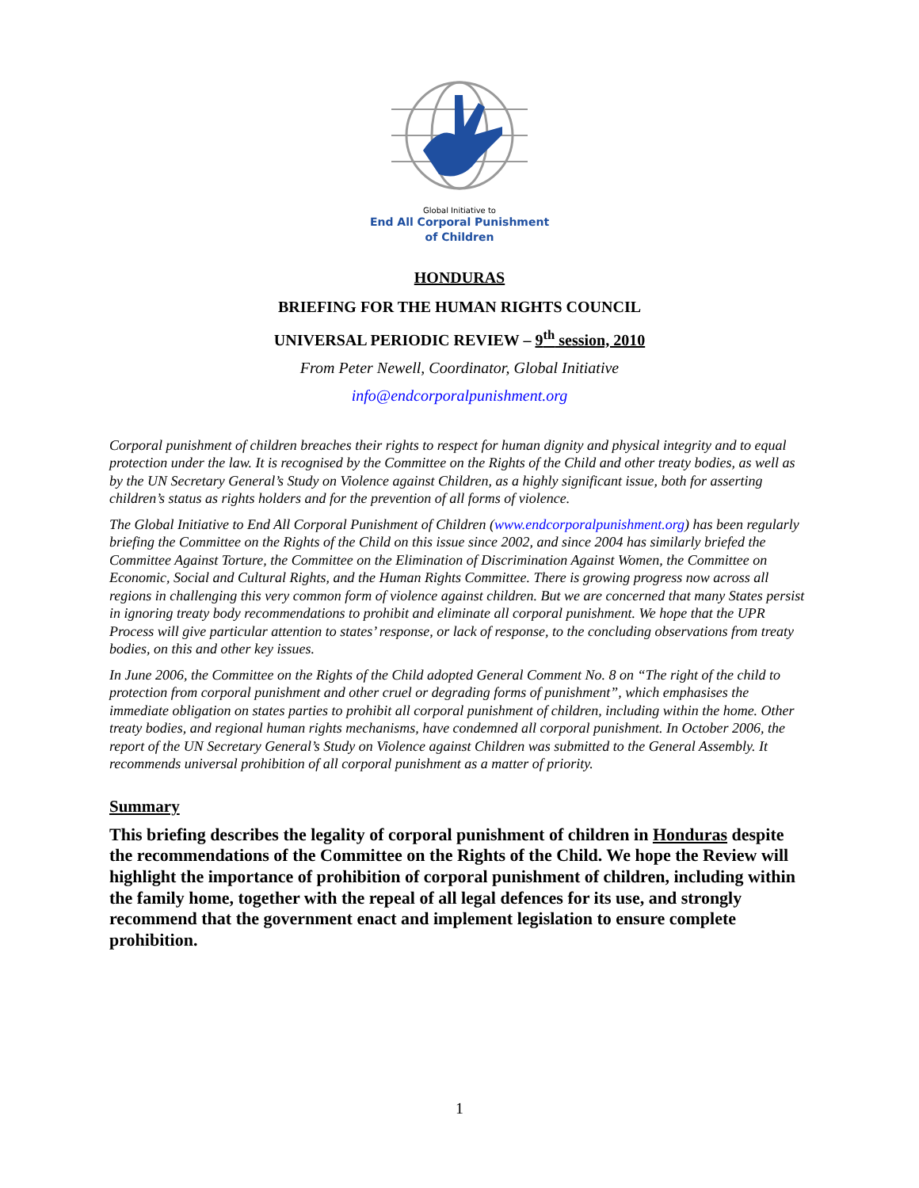Global Initiative to
End All Corporal Punishment
of Children
HONDURAS
BRIEFING FOR THE HUMAN RIGHTS COUNCIL
UNIVERSAL PERIODIC REVIEW – 9<sup>th</sup> session, 2010
From Peter Newell, Coordinator, Global Initiative
info@endcorporalpunishment.org
Corporal punishment of children breaches their rights to respect for human dignity and physical integrity and to equal protection under the law. It is recognised by the Committee on the Rights of the Child and other treaty bodies, as well as by the UN Secretary General’s Study on Violence against Children, as a highly significant issue, both for asserting children’s status as rights holders and for the prevention of all forms of violence.
The Global Initiative to End All Corporal Punishment of Children (www.endcorporalpunishment.org) has been regularly briefing the Committee on the Rights of the Child on this issue since 2002, and since 2004 has similarly briefed the Committee Against Torture, the Committee on the Elimination of Discrimination Against Women, the Committee on Economic, Social and Cultural Rights, and the Human Rights Committee. There is growing progress now across all regions in challenging this very common form of violence against children. But we are concerned that many States persist in ignoring treaty body recommendations to prohibit and eliminate all corporal punishment. We hope that the UPR Process will give particular attention to states’ response, or lack of response, to the concluding observations from treaty bodies, on this and other key issues.
In June 2006, the Committee on the Rights of the Child adopted General Comment No. 8 on “The right of the child to protection from corporal punishment and other cruel or degrading forms of punishment”, which emphasises the immediate obligation on states parties to prohibit all corporal punishment of children, including within the home. Other treaty bodies, and regional human rights mechanisms, have condemned all corporal punishment. In October 2006, the report of the UN Secretary General’s Study on Violence against Children was submitted to the General Assembly. It recommends universal prohibition of all corporal punishment as a matter of priority.
Summary
This briefing describes the legality of corporal punishment of children in Honduras despite the recommendations of the Committee on the Rights of the Child. We hope the Review will highlight the importance of prohibition of corporal punishment of children, including within the family home, together with the repeal of all legal defences for its use, and strongly recommend that the government enact and implement legislation to ensure complete prohibition.
1